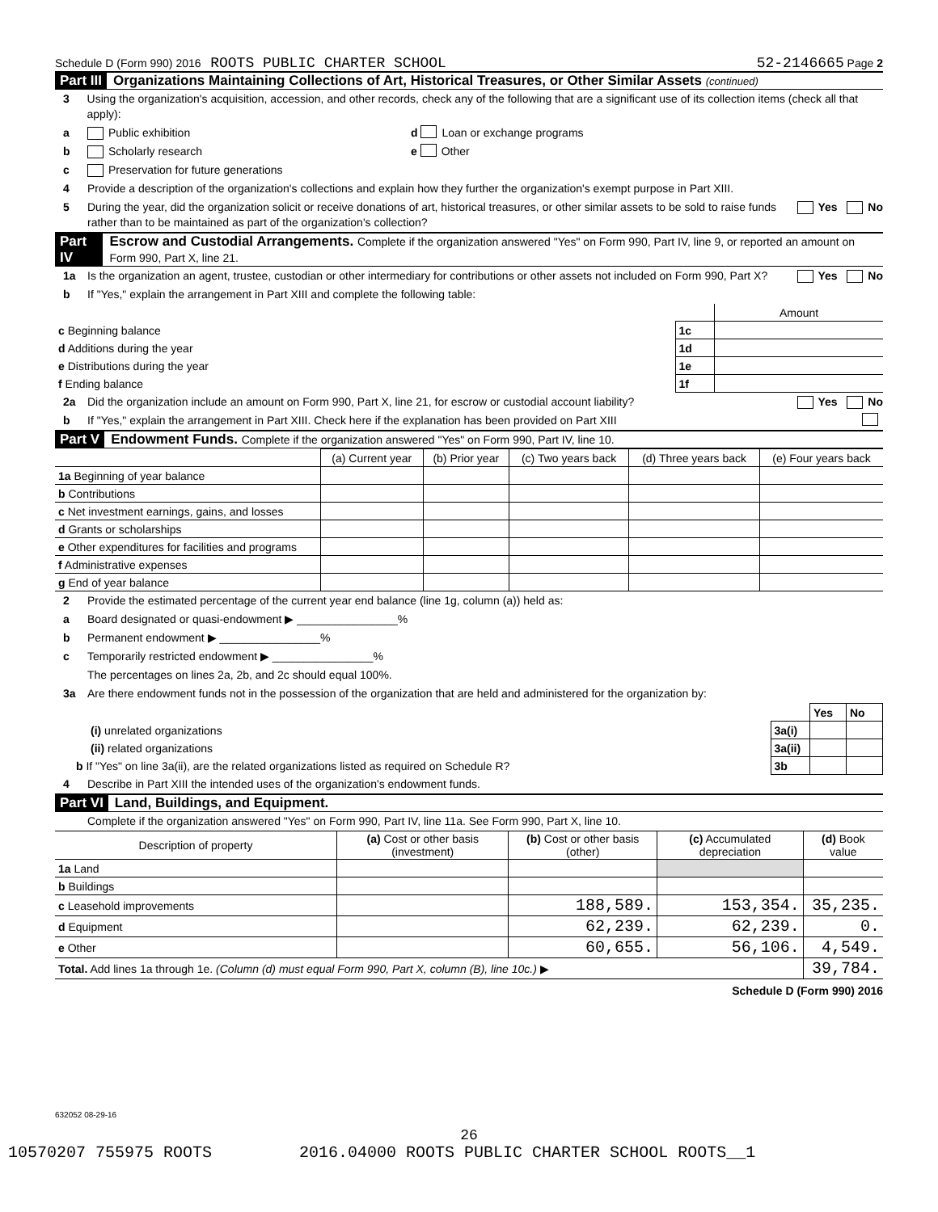Schedule D (Form 990) 2016 ROOTS PUBLIC CHARTER SCHOOL 52-2146665 Page 2
Part III Organizations Maintaining Collections of Art, Historical Treasures, or Other Similar Assets (continued)
3 Using the organization's acquisition, accession, and other records, check any of the following that are a significant use of its collection items (check all that apply):
a Public exhibition d Loan or exchange programs
b Scholarly research e Other
c Preservation for future generations
4 Provide a description of the organization's collections and explain how they further the organization's exempt purpose in Part XIII.
5 During the year, did the organization solicit or receive donations of art, historical treasures, or other similar assets to be sold to raise funds rather than to be maintained as part of the organization's collection? Yes No
Part IV Escrow and Custodial Arrangements. Complete if the organization answered "Yes" on Form 990, Part IV, line 9, or reported an amount on Form 990, Part X, line 21.
1a Is the organization an agent, trustee, custodian or other intermediary for contributions or other assets not included on Form 990, Part X? Yes No
b If "Yes," explain the arrangement in Part XIII and complete the following table:
| | | Amount |
| c Beginning balance | 1c | |
| d Additions during the year | 1d | |
| e Distributions during the year | 1e | |
| f Ending balance | 1f | |
2a Did the organization include an amount on Form 990, Part X, line 21, for escrow or custodial account liability? Yes No
b If "Yes," explain the arrangement in Part XIII. Check here if the explanation has been provided on Part XIII
Part V Endowment Funds. Complete if the organization answered "Yes" on Form 990, Part IV, line 10.
| | (a) Current year | (b) Prior year | (c) Two years back | (d) Three years back | (e) Four years back |
| --- | --- | --- | --- | --- | --- |
| 1a Beginning of year balance | | | | | |
| b Contributions | | | | | |
| c Net investment earnings, gains, and losses | | | | | |
| d Grants or scholarships | | | | | |
| e Other expenditures for facilities and programs | | | | | |
| f Administrative expenses | | | | | |
| g End of year balance | | | | | |
2 Provide the estimated percentage of the current year end balance (line 1g, column (a)) held as:
a Board designated or quasi-endowment ▶ ________________%
b Permanent endowment ▶ ________________%
c Temporarily restricted endowment ▶ ________________%
The percentages on lines 2a, 2b, and 2c should equal 100%.
3a Are there endowment funds not in the possession of the organization that are held and administered for the organization by:
| | | Yes | No |
| (i) unrelated organizations | 3a(i) | | |
| (ii) related organizations | 3a(ii) | | |
| b If "Yes" on line 3a(ii), are the related organizations listed as required on Schedule R? | 3b | | |
4 Describe in Part XIII the intended uses of the organization's endowment funds.
Part VI Land, Buildings, and Equipment.
Complete if the organization answered "Yes" on Form 990, Part IV, line 11a. See Form 990, Part X, line 10.
| Description of property | (a) Cost or other basis (investment) | (b) Cost or other basis (other) | (c) Accumulated depreciation | (d) Book value |
| --- | --- | --- | --- | --- |
| 1a Land | | | | |
| b Buildings | | | | |
| c Leasehold improvements | | 188,589. | 153,354. | 35,235. |
| d Equipment | | 62,239. | 62,239. | 0. |
| e Other | | 60,655. | 56,106. | 4,549. |
| Total. Add lines 1a through 1e. (Column (d) must equal Form 990, Part X, column (B), line 10c.) ▶ | | | | 39,784. |
Schedule D (Form 990) 2016
632052 08-29-16
26
10570207 755975 ROOTS 2016.04000 ROOTS PUBLIC CHARTER SCHOOL ROOTS__1